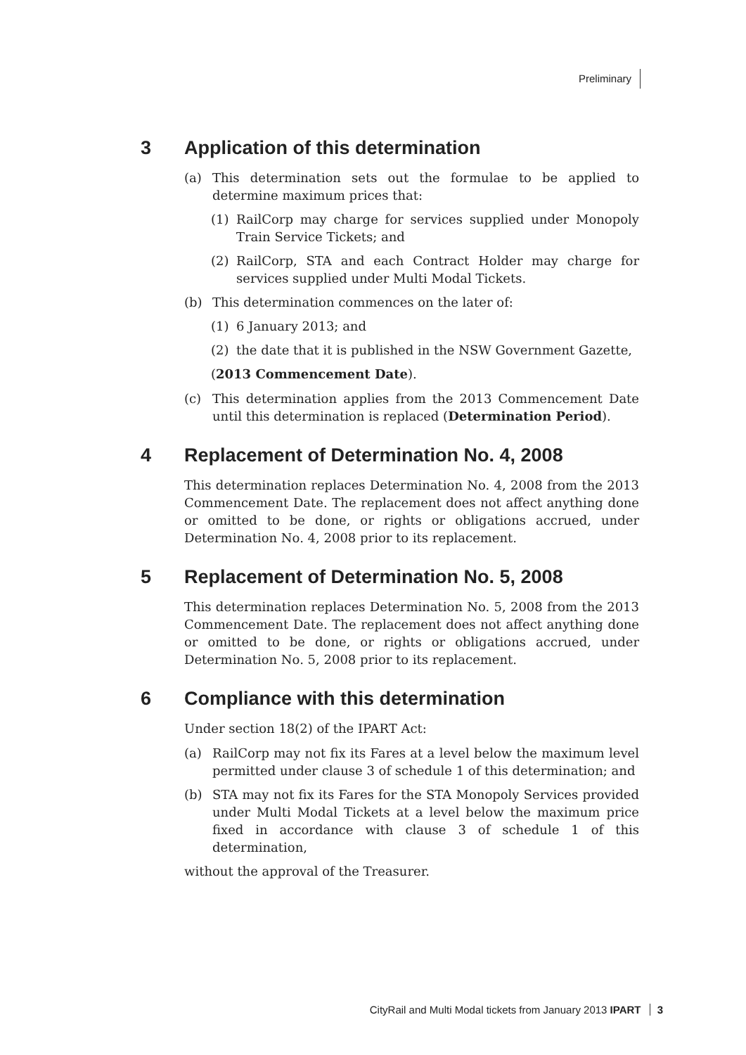Preliminary
3 Application of this determination
(a) This determination sets out the formulae to be applied to determine maximum prices that:
(1) RailCorp may charge for services supplied under Monopoly Train Service Tickets; and
(2) RailCorp, STA and each Contract Holder may charge for services supplied under Multi Modal Tickets.
(b) This determination commences on the later of:
(1) 6 January 2013; and
(2) the date that it is published in the NSW Government Gazette,
(2013 Commencement Date).
(c) This determination applies from the 2013 Commencement Date until this determination is replaced (Determination Period).
4 Replacement of Determination No. 4, 2008
This determination replaces Determination No. 4, 2008 from the 2013 Commencement Date. The replacement does not affect anything done or omitted to be done, or rights or obligations accrued, under Determination No. 4, 2008 prior to its replacement.
5 Replacement of Determination No. 5, 2008
This determination replaces Determination No. 5, 2008 from the 2013 Commencement Date. The replacement does not affect anything done or omitted to be done, or rights or obligations accrued, under Determination No. 5, 2008 prior to its replacement.
6 Compliance with this determination
Under section 18(2) of the IPART Act:
(a) RailCorp may not fix its Fares at a level below the maximum level permitted under clause 3 of schedule 1 of this determination; and
(b) STA may not fix its Fares for the STA Monopoly Services provided under Multi Modal Tickets at a level below the maximum price fixed in accordance with clause 3 of schedule 1 of this determination,
without the approval of the Treasurer.
CityRail and Multi Modal tickets from January 2013 IPART 3